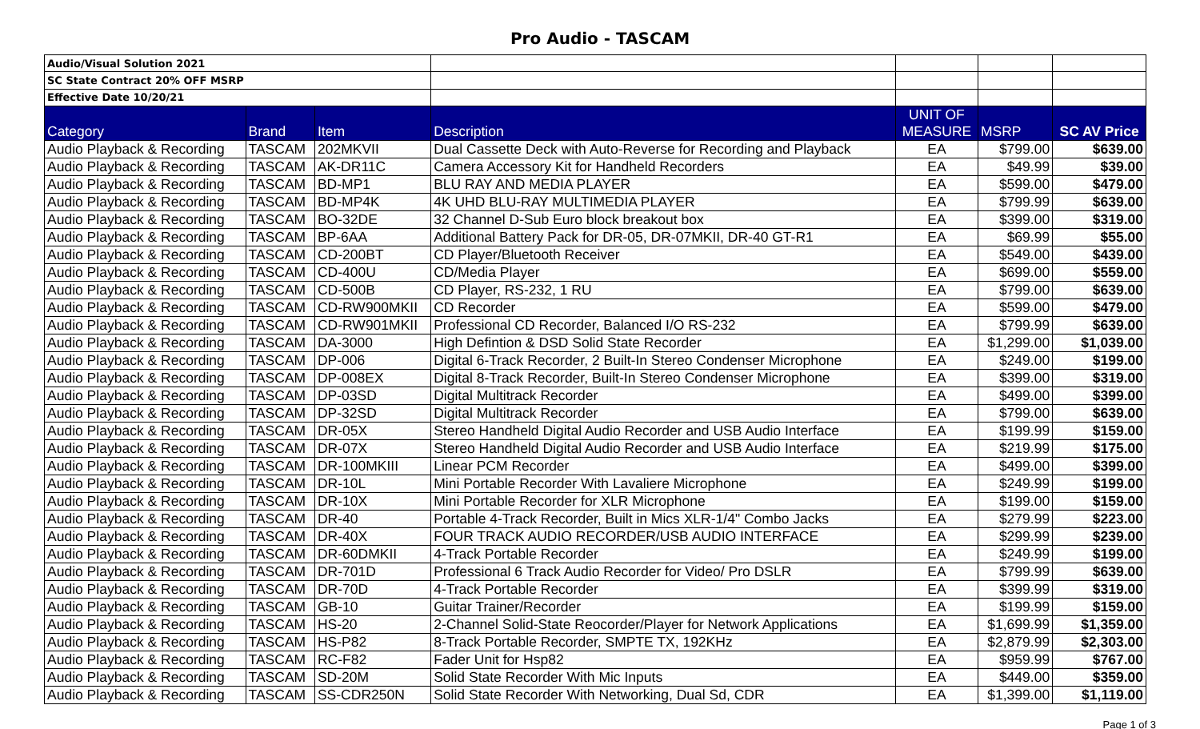Pro Audio - TASCAM
| Audio/Visual Solution 2021 | | | | | | |
| SC State Contract 20% OFF MSRP | | | | | | |
| Effective Date 10/20/21 | | | | | | |
| Category | Brand | Item | Description | UNIT OF MEASURE | MSRP | SC AV Price |
| Audio Playback & Recording | TASCAM | 202MKVII | Dual Cassette Deck with Auto-Reverse for Recording and Playback | EA | $799.00 | $639.00 |
| Audio Playback & Recording | TASCAM | AK-DR11C | Camera Accessory Kit for Handheld Recorders | EA | $49.99 | $39.00 |
| Audio Playback & Recording | TASCAM | BD-MP1 | BLU RAY AND MEDIA PLAYER | EA | $599.00 | $479.00 |
| Audio Playback & Recording | TASCAM | BD-MP4K | 4K UHD BLU-RAY MULTIMEDIA PLAYER | EA | $799.99 | $639.00 |
| Audio Playback & Recording | TASCAM | BO-32DE | 32 Channel D-Sub Euro block breakout box | EA | $399.00 | $319.00 |
| Audio Playback & Recording | TASCAM | BP-6AA | Additional Battery Pack for DR-05, DR-07MKII, DR-40 GT-R1 | EA | $69.99 | $55.00 |
| Audio Playback & Recording | TASCAM | CD-200BT | CD Player/Bluetooth Receiver | EA | $549.00 | $439.00 |
| Audio Playback & Recording | TASCAM | CD-400U | CD/Media Player | EA | $699.00 | $559.00 |
| Audio Playback & Recording | TASCAM | CD-500B | CD Player, RS-232, 1 RU | EA | $799.00 | $639.00 |
| Audio Playback & Recording | TASCAM | CD-RW900MKII | CD Recorder | EA | $599.00 | $479.00 |
| Audio Playback & Recording | TASCAM | CD-RW901MKII | Professional CD Recorder, Balanced I/O RS-232 | EA | $799.99 | $639.00 |
| Audio Playback & Recording | TASCAM | DA-3000 | High Defintion & DSD Solid State Recorder | EA | $1,299.00 | $1,039.00 |
| Audio Playback & Recording | TASCAM | DP-006 | Digital 6-Track Recorder, 2 Built-In Stereo Condenser Microphone | EA | $249.00 | $199.00 |
| Audio Playback & Recording | TASCAM | DP-008EX | Digital 8-Track Recorder, Built-In Stereo Condenser Microphone | EA | $399.00 | $319.00 |
| Audio Playback & Recording | TASCAM | DP-03SD | Digital Multitrack Recorder | EA | $499.00 | $399.00 |
| Audio Playback & Recording | TASCAM | DP-32SD | Digital Multitrack Recorder | EA | $799.00 | $639.00 |
| Audio Playback & Recording | TASCAM | DR-05X | Stereo Handheld Digital Audio Recorder and USB Audio Interface | EA | $199.99 | $159.00 |
| Audio Playback & Recording | TASCAM | DR-07X | Stereo Handheld Digital Audio Recorder and USB Audio Interface | EA | $219.99 | $175.00 |
| Audio Playback & Recording | TASCAM | DR-100MKIII | Linear PCM Recorder | EA | $499.00 | $399.00 |
| Audio Playback & Recording | TASCAM | DR-10L | Mini Portable Recorder With Lavaliere Microphone | EA | $249.99 | $199.00 |
| Audio Playback & Recording | TASCAM | DR-10X | Mini Portable Recorder for XLR Microphone | EA | $199.00 | $159.00 |
| Audio Playback & Recording | TASCAM | DR-40 | Portable 4-Track Recorder, Built in Mics XLR-1/4" Combo Jacks | EA | $279.99 | $223.00 |
| Audio Playback & Recording | TASCAM | DR-40X | FOUR TRACK AUDIO RECORDER/USB AUDIO INTERFACE | EA | $299.99 | $239.00 |
| Audio Playback & Recording | TASCAM | DR-60DMKII | 4-Track Portable Recorder | EA | $249.99 | $199.00 |
| Audio Playback & Recording | TASCAM | DR-701D | Professional 6 Track Audio Recorder for Video/ Pro DSLR | EA | $799.99 | $639.00 |
| Audio Playback & Recording | TASCAM | DR-70D | 4-Track Portable Recorder | EA | $399.99 | $319.00 |
| Audio Playback & Recording | TASCAM | GB-10 | Guitar Trainer/Recorder | EA | $199.99 | $159.00 |
| Audio Playback & Recording | TASCAM | HS-20 | 2-Channel Solid-State Reocorder/Player for Network Applications | EA | $1,699.99 | $1,359.00 |
| Audio Playback & Recording | TASCAM | HS-P82 | 8-Track Portable Recorder, SMPTE TX, 192KHz | EA | $2,879.99 | $2,303.00 |
| Audio Playback & Recording | TASCAM | RC-F82 | Fader Unit for Hsp82 | EA | $959.99 | $767.00 |
| Audio Playback & Recording | TASCAM | SD-20M | Solid State Recorder With Mic Inputs | EA | $449.00 | $359.00 |
| Audio Playback & Recording | TASCAM | SS-CDR250N | Solid State Recorder With Networking, Dual Sd, CDR | EA | $1,399.00 | $1,119.00 |
Page 1 of 3